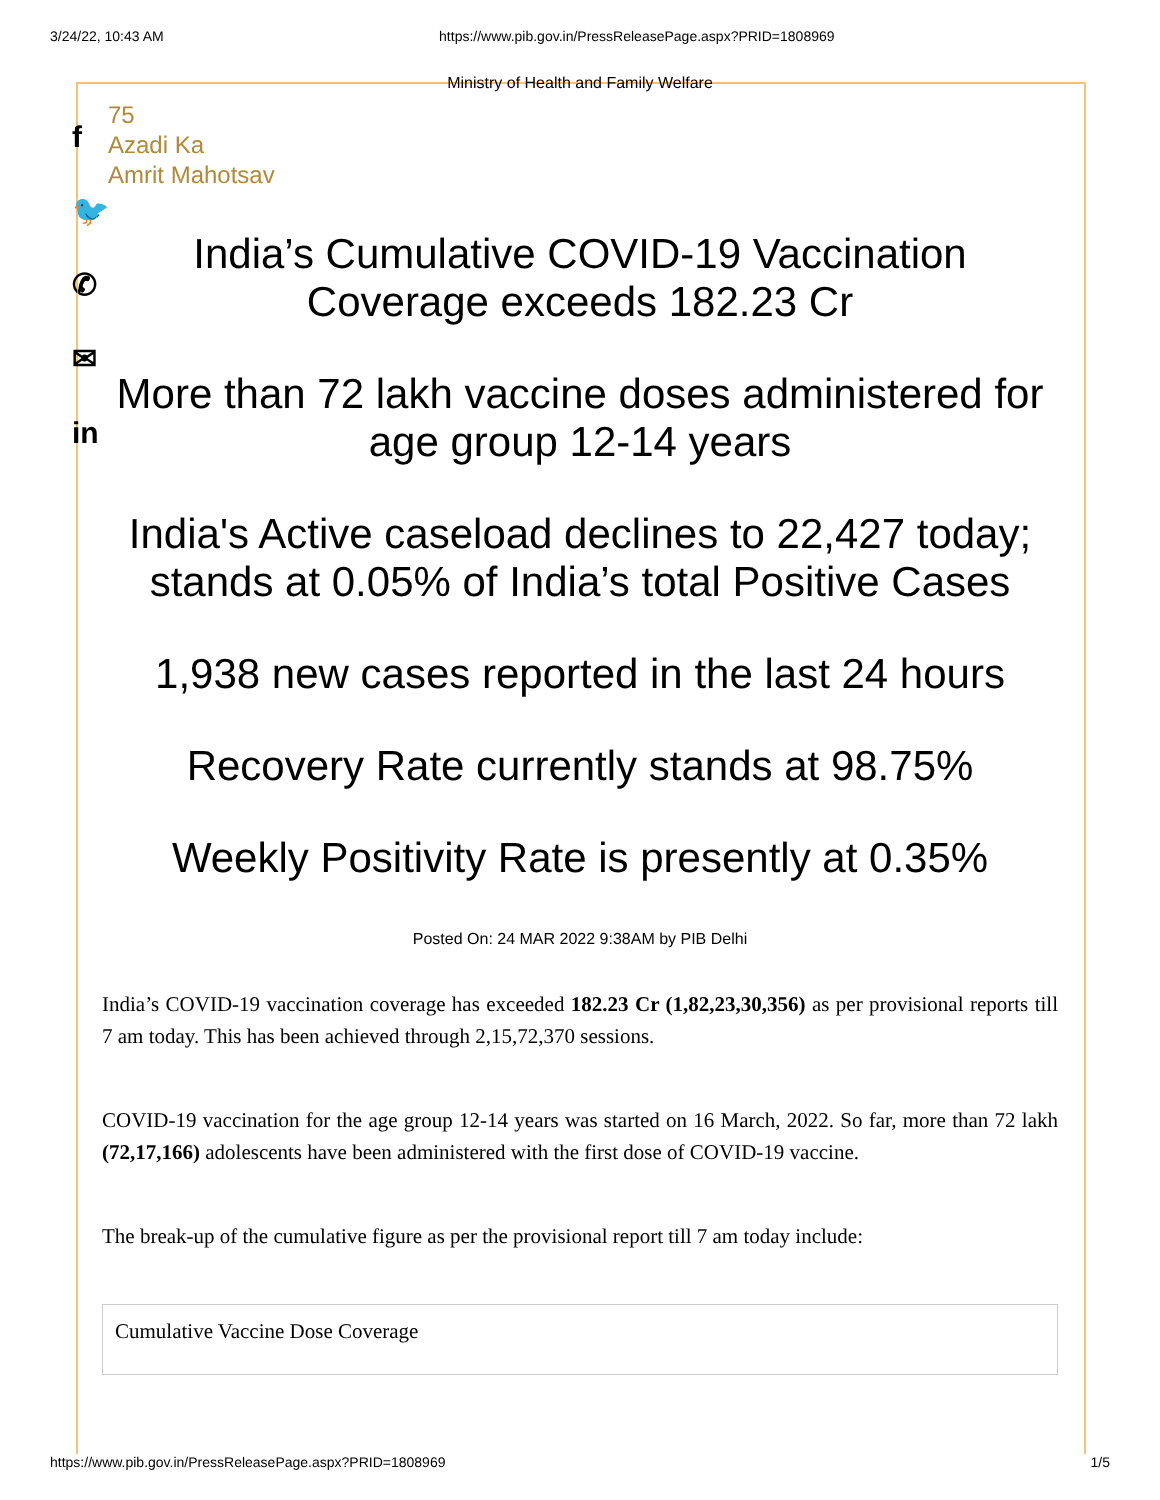3/24/22, 10:43 AM https://www.pib.gov.in/PressReleasePage.aspx?PRID=1808969
f
🐦
✆
✉
in
Ministry of Health and Family Welfare
75
Azadi Ka
Amrit Mahotsav
India’s Cumulative COVID-19 Vaccination Coverage exceeds 182.23 Cr
More than 72 lakh vaccine doses administered for age group 12-14 years
India's Active caseload declines to 22,427 today; stands at 0.05% of India’s total Positive Cases
1,938 new cases reported in the last 24 hours
Recovery Rate currently stands at 98.75%
Weekly Positivity Rate is presently at 0.35%
Posted On: 24 MAR 2022 9:38AM by PIB Delhi
India’s COVID-19 vaccination coverage has exceeded 182.23 Cr (1,82,23,30,356) as per provisional reports till 7 am today. This has been achieved through 2,15,72,370 sessions.
COVID-19 vaccination for the age group 12-14 years was started on 16 March, 2022. So far, more than 72 lakh (72,17,166) adolescents have been administered with the first dose of COVID-19 vaccine.
The break-up of the cumulative figure as per the provisional report till 7 am today include:
| Cumulative Vaccine Dose Coverage |
https://www.pib.gov.in/PressReleasePage.aspx?PRID=1808969 1/5